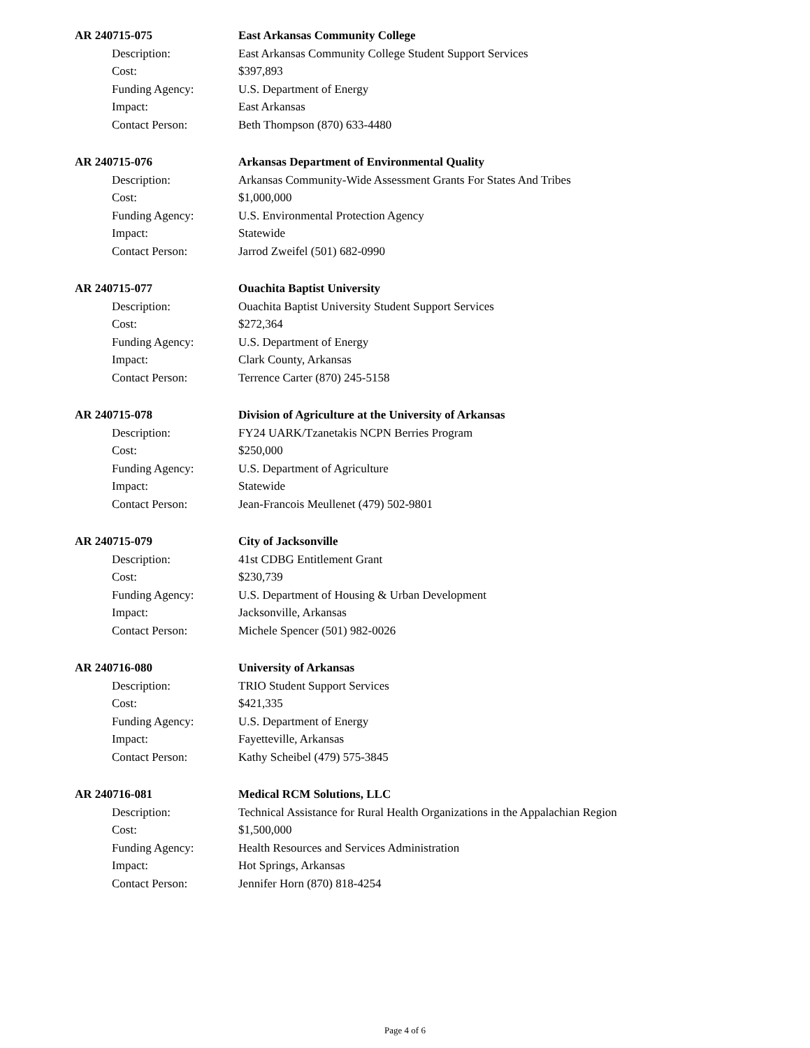AR 240715-075 East Arkansas Community College
Description: East Arkansas Community College Student Support Services
Cost: $397,893
Funding Agency: U.S. Department of Energy
Impact: East Arkansas
Contact Person: Beth Thompson (870) 633-4480
AR 240715-076 Arkansas Department of Environmental Quality
Description: Arkansas Community-Wide Assessment Grants For States And Tribes
Cost: $1,000,000
Funding Agency: U.S. Environmental Protection Agency
Impact: Statewide
Contact Person: Jarrod Zweifel (501) 682-0990
AR 240715-077 Ouachita Baptist University
Description: Ouachita Baptist University Student Support Services
Cost: $272,364
Funding Agency: U.S. Department of Energy
Impact: Clark County, Arkansas
Contact Person: Terrence Carter (870) 245-5158
AR 240715-078 Division of Agriculture at the University of Arkansas
Description: FY24 UARK/Tzanetakis NCPN Berries Program
Cost: $250,000
Funding Agency: U.S. Department of Agriculture
Impact: Statewide
Contact Person: Jean-Francois Meullenet (479) 502-9801
AR 240715-079 City of Jacksonville
Description: 41st CDBG Entitlement Grant
Cost: $230,739
Funding Agency: U.S. Department of Housing & Urban Development
Impact: Jacksonville, Arkansas
Contact Person: Michele Spencer (501) 982-0026
AR 240716-080 University of Arkansas
Description: TRIO Student Support Services
Cost: $421,335
Funding Agency: U.S. Department of Energy
Impact: Fayetteville, Arkansas
Contact Person: Kathy Scheibel (479) 575-3845
AR 240716-081 Medical RCM Solutions, LLC
Description: Technical Assistance for Rural Health Organizations in the Appalachian Region
Cost: $1,500,000
Funding Agency: Health Resources and Services Administration
Impact: Hot Springs, Arkansas
Contact Person: Jennifer Horn (870) 818-4254
Page 4 of 6